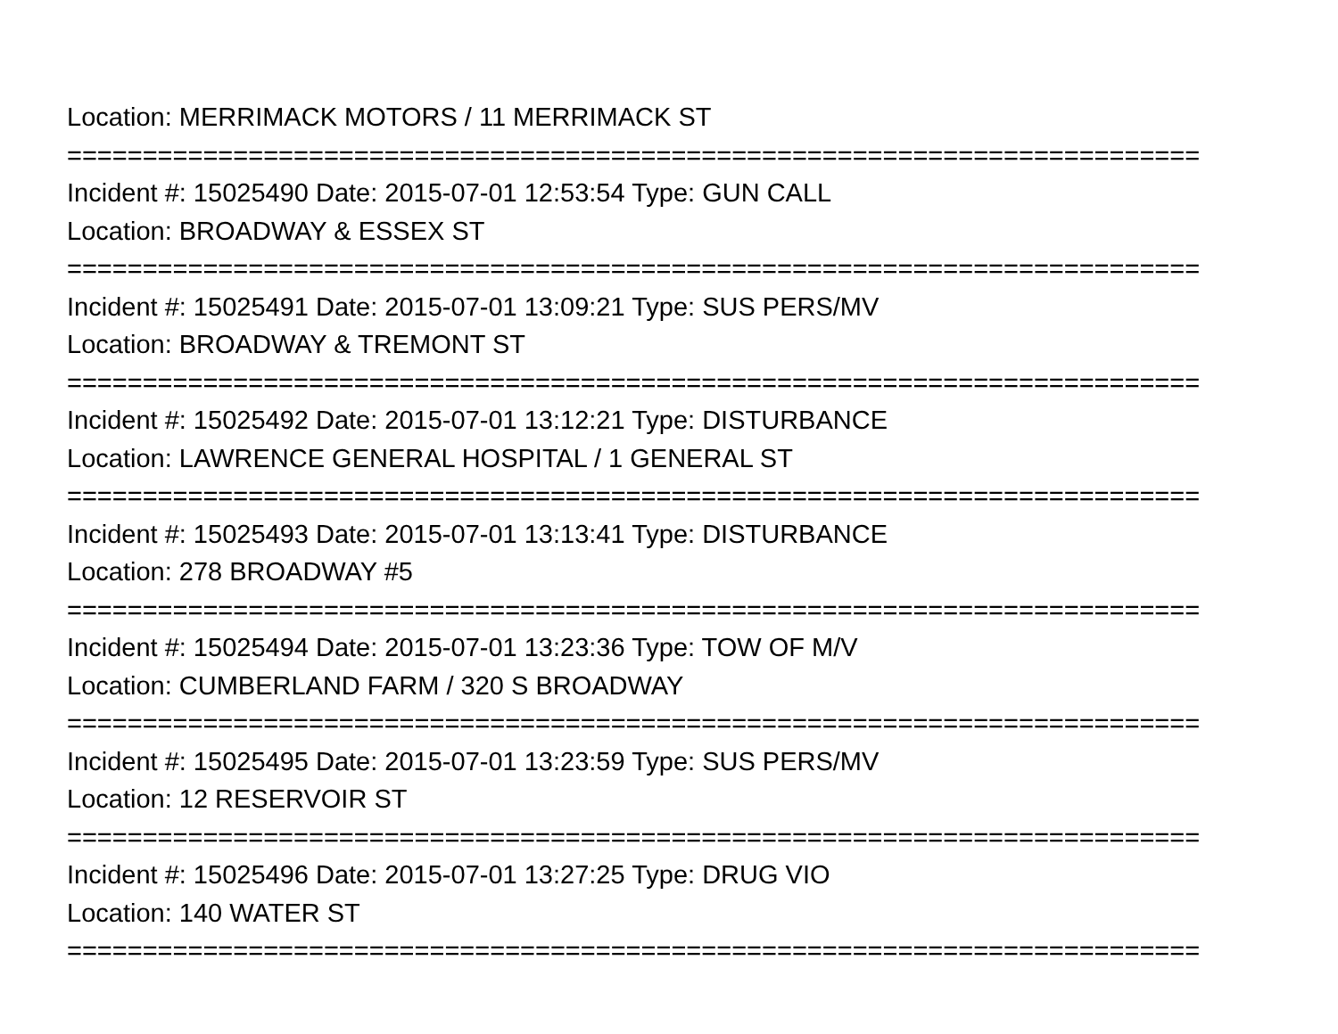Location: MERRIMACK MOTORS / 11 MERRIMACK ST
===========================================================================
Incident #: 15025490 Date: 2015-07-01 12:53:54 Type: GUN CALL
Location: BROADWAY & ESSEX ST
===========================================================================
Incident #: 15025491 Date: 2015-07-01 13:09:21 Type: SUS PERS/MV
Location: BROADWAY & TREMONT ST
===========================================================================
Incident #: 15025492 Date: 2015-07-01 13:12:21 Type: DISTURBANCE
Location: LAWRENCE GENERAL HOSPITAL / 1 GENERAL ST
===========================================================================
Incident #: 15025493 Date: 2015-07-01 13:13:41 Type: DISTURBANCE
Location: 278 BROADWAY #5
===========================================================================
Incident #: 15025494 Date: 2015-07-01 13:23:36 Type: TOW OF M/V
Location: CUMBERLAND FARM / 320 S BROADWAY
===========================================================================
Incident #: 15025495 Date: 2015-07-01 13:23:59 Type: SUS PERS/MV
Location: 12 RESERVOIR ST
===========================================================================
Incident #: 15025496 Date: 2015-07-01 13:27:25 Type: DRUG VIO
Location: 140 WATER ST
===========================================================================